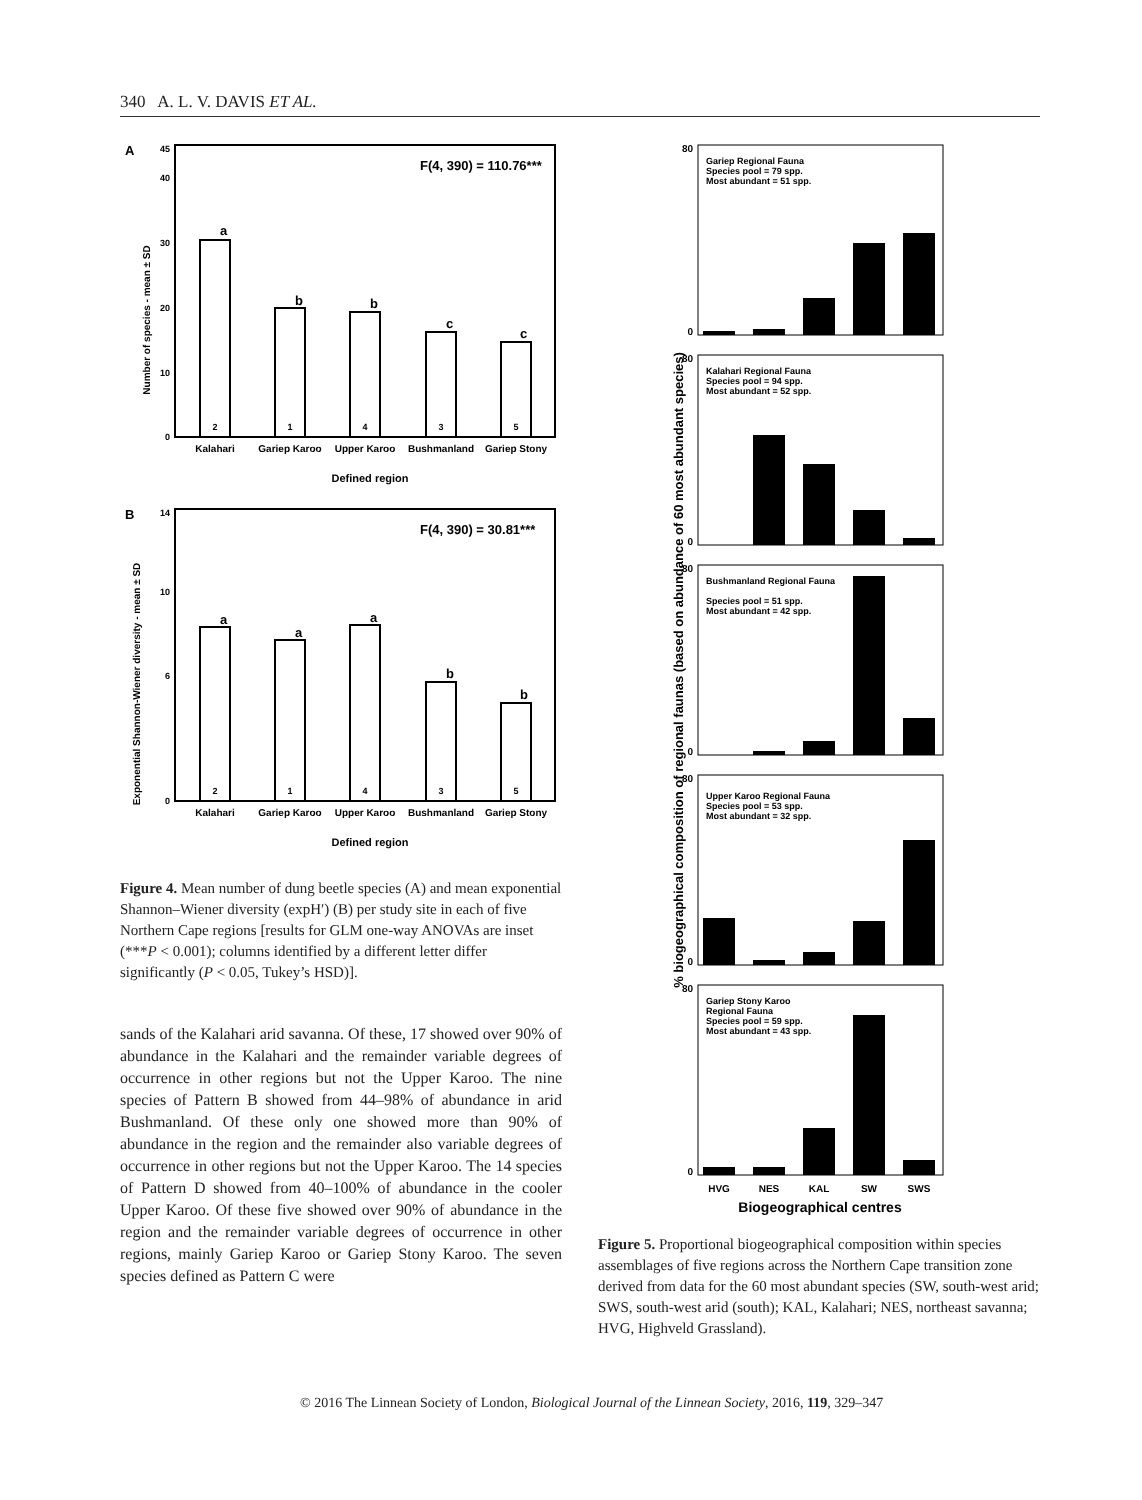340 A. L. V. DAVIS ET AL.
A
Number of species - mean ± SD
45
40
30
20
10
0
F(4, 390) = 110.76***
a
b
b
c
c
2
1
4
3
5
Kalahari
Gariep Karoo
Upper Karoo
Bushmanland
Gariep Stony
Defined region
B
Exponential Shannon-Wiener diversity - mean ± SD
14
10
6
0
F(4, 390) = 30.81***
a
a
a
b
b
2
1
4
3
5
Kalahari
Gariep Karoo
Upper Karoo
Bushmanland
Gariep Stony
Defined region
Figure 4. Mean number of dung beetle species (A) and mean exponential Shannon–Wiener diversity (expH′) (B) per study site in each of five Northern Cape regions [results for GLM one-way ANOVAs are inset (***P < 0.001); columns identified by a different letter differ significantly (P < 0.05, Tukey’s HSD)].
sands of the Kalahari arid savanna. Of these, 17 showed over 90% of abundance in the Kalahari and the remainder variable degrees of occurrence in other regions but not the Upper Karoo. The nine species of Pattern B showed from 44–98% of abundance in arid Bushmanland. Of these only one showed more than 90% of abundance in the region and the remainder also variable degrees of occurrence in other regions but not the Upper Karoo. The 14 species of Pattern D showed from 40–100% of abundance in the cooler Upper Karoo. Of these five showed over 90% of abundance in the region and the remainder variable degrees of occurrence in other regions, mainly Gariep Karoo or Gariep Stony Karoo. The seven species defined as Pattern C were
% biogeographical composition of regional faunas (based on abundance of 60 most abundant species)
Gariep Regional Fauna
Species pool = 79 spp.
Most abundant = 51 spp.
80
0
Kalahari Regional Fauna
Species pool = 94 spp.
Most abundant = 52 spp.
80
0
Bushmanland Regional Fauna
Species pool = 51 spp.
Most abundant = 42 spp.
80
0
Upper Karoo Regional Fauna
Species pool = 53 spp.
Most abundant = 32 spp.
80
0
Gariep Stony Karoo
Regional Fauna
Species pool = 59 spp.
Most abundant = 43 spp.
80
0
HVG
NES
KAL
SW
SWS
Biogeographical centres
Figure 5. Proportional biogeographical composition within species assemblages of five regions across the Northern Cape transition zone derived from data for the 60 most abundant species (SW, south-west arid; SWS, south-west arid (south); KAL, Kalahari; NES, northeast savanna; HVG, Highveld Grassland).
© 2016 The Linnean Society of London, Biological Journal of the Linnean Society, 2016, 119, 329–347